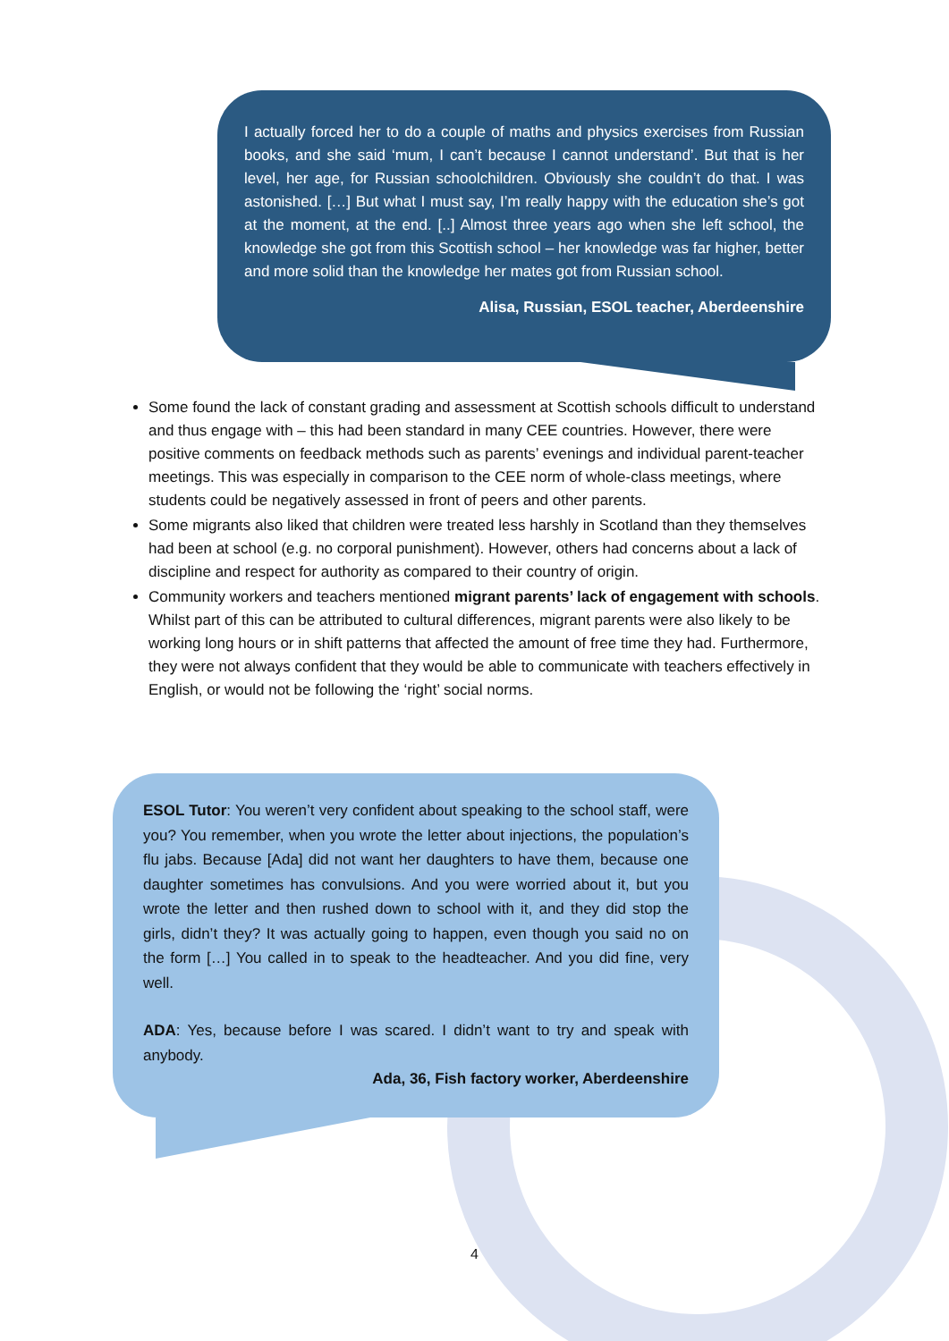I actually forced her to do a couple of maths and physics exercises from Russian books, and she said ‘mum, I can’t because I cannot understand’. But that is her level, her age, for Russian schoolchildren. Obviously she couldn’t do that. I was astonished. […] But what I must say, I’m really happy with the education she’s got at the moment, at the end. [..] Almost three years ago when she left school, the knowledge she got from this Scottish school – her knowledge was far higher, better and more solid than the knowledge her mates got from Russian school.
Alisa, Russian, ESOL teacher, Aberdeenshire
Some found the lack of constant grading and assessment at Scottish schools difficult to understand and thus engage with – this had been standard in many CEE countries. However, there were positive comments on feedback methods such as parents’ evenings and individual parent-teacher meetings. This was especially in comparison to the CEE norm of whole-class meetings, where students could be negatively assessed in front of peers and other parents.
Some migrants also liked that children were treated less harshly in Scotland than they themselves had been at school (e.g. no corporal punishment). However, others had concerns about a lack of discipline and respect for authority as compared to their country of origin.
Community workers and teachers mentioned migrant parents’ lack of engagement with schools. Whilst part of this can be attributed to cultural differences, migrant parents were also likely to be working long hours or in shift patterns that affected the amount of free time they had. Furthermore, they were not always confident that they would be able to communicate with teachers effectively in English, or would not be following the ‘right’ social norms.
ESOL Tutor: You weren’t very confident about speaking to the school staff, were you? You remember, when you wrote the letter about injections, the population’s flu jabs. Because [Ada] did not want her daughters to have them, because one daughter sometimes has convulsions. And you were worried about it, but you wrote the letter and then rushed down to school with it, and they did stop the girls, didn’t they? It was actually going to happen, even though you said no on the form […] You called in to speak to the headteacher. And you did fine, very well.
ADA: Yes, because before I was scared. I didn’t want to try and speak with anybody.
Ada, 36, Fish factory worker, Aberdeenshire
4